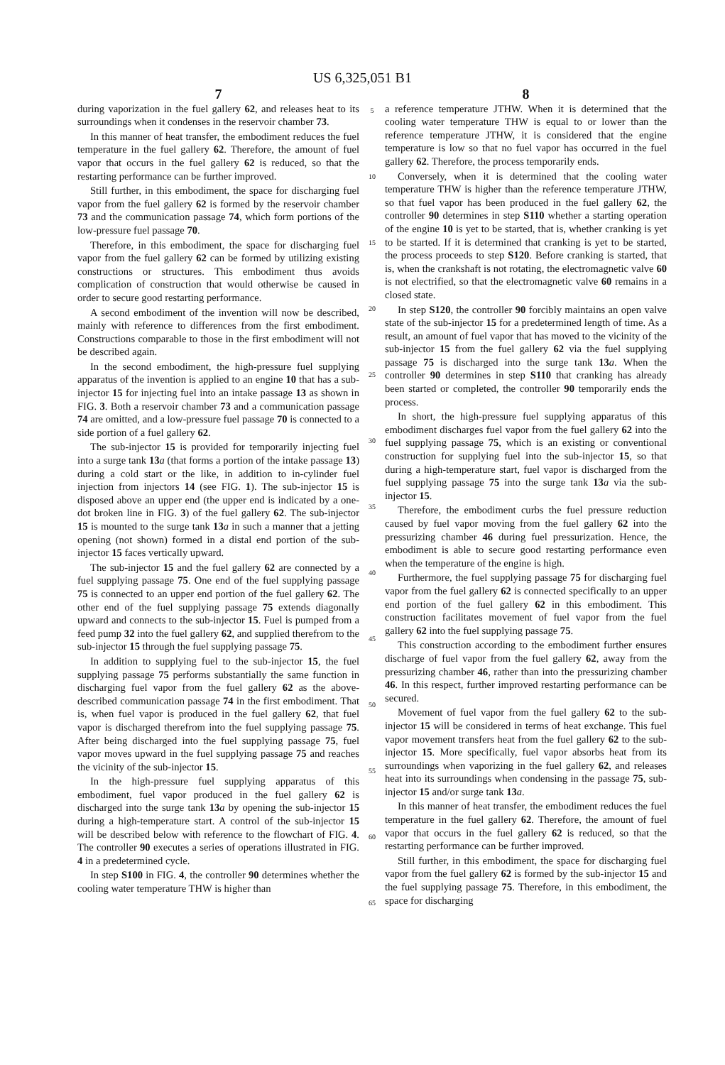US 6,325,051 B1
7
during vaporization in the fuel gallery 62, and releases heat to its surroundings when it condenses in the reservoir chamber 73.
In this manner of heat transfer, the embodiment reduces the fuel temperature in the fuel gallery 62. Therefore, the amount of fuel vapor that occurs in the fuel gallery 62 is reduced, so that the restarting performance can be further improved.
Still further, in this embodiment, the space for discharging fuel vapor from the fuel gallery 62 is formed by the reservoir chamber 73 and the communication passage 74, which form portions of the low-pressure fuel passage 70.
Therefore, in this embodiment, the space for discharging fuel vapor from the fuel gallery 62 can be formed by utilizing existing constructions or structures. This embodiment thus avoids complication of construction that would otherwise be caused in order to secure good restarting performance.
A second embodiment of the invention will now be described, mainly with reference to differences from the first embodiment. Constructions comparable to those in the first embodiment will not be described again.
In the second embodiment, the high-pressure fuel supplying apparatus of the invention is applied to an engine 10 that has a sub-injector 15 for injecting fuel into an intake passage 13 as shown in FIG. 3. Both a reservoir chamber 73 and a communication passage 74 are omitted, and a low-pressure fuel passage 70 is connected to a side portion of a fuel gallery 62.
The sub-injector 15 is provided for temporarily injecting fuel into a surge tank 13 a (that forms a portion of the intake passage 13) during a cold start or the like, in addition to in-cylinder fuel injection from injectors 14 (see FIG. 1). The sub-injector 15 is disposed above an upper end (the upper end is indicated by a one-dot broken line in FIG. 3) of the fuel gallery 62. The sub-injector 15 is mounted to the surge tank 13 a in such a manner that a jetting opening (not shown) formed in a distal end portion of the sub-injector 15 faces vertically upward.
The sub-injector 15 and the fuel gallery 62 are connected by a fuel supplying passage 75. One end of the fuel supplying passage 75 is connected to an upper end portion of the fuel gallery 62. The other end of the fuel supplying passage 75 extends diagonally upward and connects to the sub-injector 15. Fuel is pumped from a feed pump 32 into the fuel gallery 62, and supplied therefrom to the sub-injector 15 through the fuel supplying passage 75.
In addition to supplying fuel to the sub-injector 15, the fuel supplying passage 75 performs substantially the same function in discharging fuel vapor from the fuel gallery 62 as the above-described communication passage 74 in the first embodiment. That is, when fuel vapor is produced in the fuel gallery 62, that fuel vapor is discharged therefrom into the fuel supplying passage 75. After being discharged into the fuel supplying passage 75, fuel vapor moves upward in the fuel supplying passage 75 and reaches the vicinity of the sub-injector 15.
In the high-pressure fuel supplying apparatus of this embodiment, fuel vapor produced in the fuel gallery 62 is discharged into the surge tank 13 a by opening the sub-injector 15 during a high-temperature start. A control of the sub-injector 15 will be described below with reference to the flowchart of FIG. 4. The controller 90 executes a series of operations illustrated in FIG. 4 in a predetermined cycle.
In step S100 in FIG. 4, the controller 90 determines whether the cooling water temperature THW is higher than
5
10
15
20
25
30
35
40
45
50
55
60
65
8
a reference temperature JTHW. When it is determined that the cooling water temperature THW is equal to or lower than the reference temperature JTHW, it is considered that the engine temperature is low so that no fuel vapor has occurred in the fuel gallery 62. Therefore, the process temporarily ends.
Conversely, when it is determined that the cooling water temperature THW is higher than the reference temperature JTHW, so that fuel vapor has been produced in the fuel gallery 62, the controller 90 determines in step S110 whether a starting operation of the engine 10 is yet to be started, that is, whether cranking is yet to be started. If it is determined that cranking is yet to be started, the process proceeds to step S120. Before cranking is started, that is, when the crankshaft is not rotating, the electromagnetic valve 60 is not electrified, so that the electromagnetic valve 60 remains in a closed state.
In step S120, the controller 90 forcibly maintains an open valve state of the sub-injector 15 for a predetermined length of time. As a result, an amount of fuel vapor that has moved to the vicinity of the sub-injector 15 from the fuel gallery 62 via the fuel supplying passage 75 is discharged into the surge tank 13 a. When the controller 90 determines in step S110 that cranking has already been started or completed, the controller 90 temporarily ends the process.
In short, the high-pressure fuel supplying apparatus of this embodiment discharges fuel vapor from the fuel gallery 62 into the fuel supplying passage 75, which is an existing or conventional construction for supplying fuel into the sub-injector 15, so that during a high-temperature start, fuel vapor is discharged from the fuel supplying passage 75 into the surge tank 13 a via the sub-injector 15.
Therefore, the embodiment curbs the fuel pressure reduction caused by fuel vapor moving from the fuel gallery 62 into the pressurizing chamber 46 during fuel pressurization. Hence, the embodiment is able to secure good restarting performance even when the temperature of the engine is high.
Furthermore, the fuel supplying passage 75 for discharging fuel vapor from the fuel gallery 62 is connected specifically to an upper end portion of the fuel gallery 62 in this embodiment. This construction facilitates movement of fuel vapor from the fuel gallery 62 into the fuel supplying passage 75.
This construction according to the embodiment further ensures discharge of fuel vapor from the fuel gallery 62, away from the pressurizing chamber 46, rather than into the pressurizing chamber 46. In this respect, further improved restarting performance can be secured.
Movement of fuel vapor from the fuel gallery 62 to the sub-injector 15 will be considered in terms of heat exchange. This fuel vapor movement transfers heat from the fuel gallery 62 to the sub-injector 15. More specifically, fuel vapor absorbs heat from its surroundings when vaporizing in the fuel gallery 62, and releases heat into its surroundings when condensing in the passage 75, sub-injector 15 and/or surge tank 13 a.
In this manner of heat transfer, the embodiment reduces the fuel temperature in the fuel gallery 62. Therefore, the amount of fuel vapor that occurs in the fuel gallery 62 is reduced, so that the restarting performance can be further improved.
Still further, in this embodiment, the space for discharging fuel vapor from the fuel gallery 62 is formed by the sub-injector 15 and the fuel supplying passage 75. Therefore, in this embodiment, the space for discharging